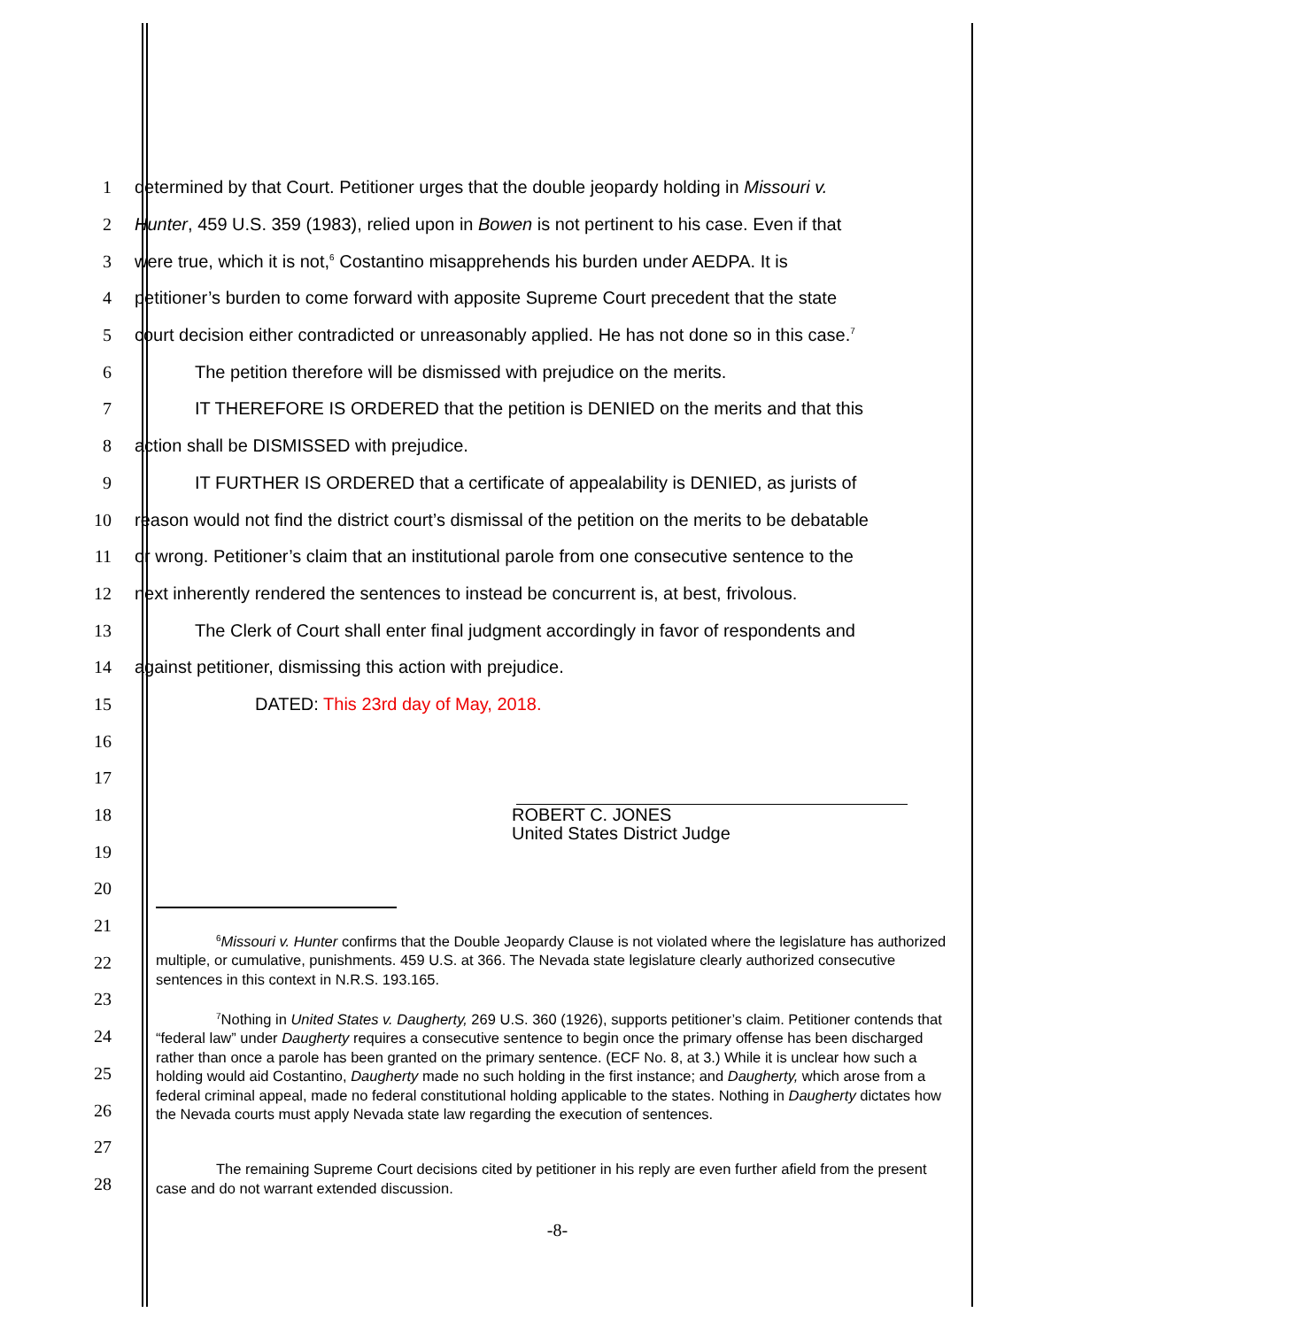1 determined by that Court. Petitioner urges that the double jeopardy holding in Missouri v.
2 Hunter, 459 U.S. 359 (1983), relied upon in Bowen is not pertinent to his case. Even if that
3 were true, which it is not,<sup>6</sup> Costantino misapprehends his burden under AEDPA. It is
4 petitioner’s burden to come forward with apposite Supreme Court precedent that the state
5 court decision either contradicted or unreasonably applied. He has not done so in this case.<sup>7</sup>
6 The petition therefore will be dismissed with prejudice on the merits.
7 IT THEREFORE IS ORDERED that the petition is DENIED on the merits and that this
8 action shall be DISMISSED with prejudice.
9 IT FURTHER IS ORDERED that a certificate of appealability is DENIED, as jurists of
10 reason would not find the district court’s dismissal of the petition on the merits to be debatable
11 or wrong. Petitioner’s claim that an institutional parole from one consecutive sentence to the
12 next inherently rendered the sentences to instead be concurrent is, at best, frivolous.
13 The Clerk of Court shall enter final judgment accordingly in favor of respondents and
14 against petitioner, dismissing this action with prejudice.
15 DATED: This 23rd day of May, 2018.
16
17
18
ROBERT C. JONES
United States District Judge
19
20
21
22
23
24
25
26
27
28
<sup>6</sup> Missouri v. Hunter confirms that the Double Jeopardy Clause is not violated where the legislature has authorized multiple, or cumulative, punishments. 459 U.S. at 366. The Nevada state legislature clearly authorized consecutive sentences in this context in N.R.S. 193.165.
<sup>7</sup> Nothing in United States v. Daugherty, 269 U.S. 360 (1926), supports petitioner’s claim. Petitioner contends that “federal law” under Daugherty requires a consecutive sentence to begin once the primary offense has been discharged rather than once a parole has been granted on the primary sentence. (ECF No. 8, at 3.) While it is unclear how such a holding would aid Costantino, Daugherty made no such holding in the first instance; and Daugherty, which arose from a federal criminal appeal, made no federal constitutional holding applicable to the states. Nothing in Daugherty dictates how the Nevada courts must apply Nevada state law regarding the execution of sentences.
The remaining Supreme Court decisions cited by petitioner in his reply are even further afield from the present case and do not warrant extended discussion.
-8-